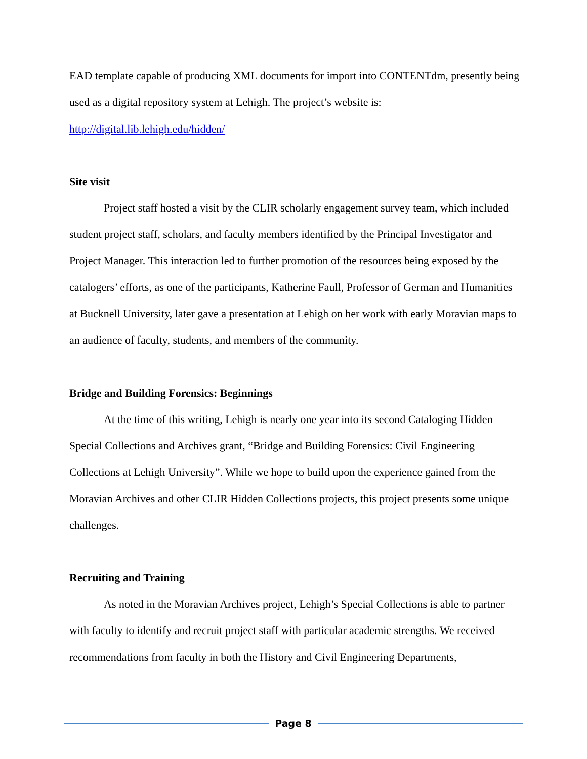EAD template capable of producing XML documents for import into CONTENTdm, presently being used as a digital repository system at Lehigh. The project’s website is: http://digital.lib.lehigh.edu/hidden/
Site visit
Project staff hosted a visit by the CLIR scholarly engagement survey team, which included student project staff, scholars, and faculty members identified by the Principal Investigator and Project Manager. This interaction led to further promotion of the resources being exposed by the catalogers’ efforts, as one of the participants, Katherine Faull, Professor of German and Humanities at Bucknell University, later gave a presentation at Lehigh on her work with early Moravian maps to an audience of faculty, students, and members of the community.
Bridge and Building Forensics: Beginnings
At the time of this writing, Lehigh is nearly one year into its second Cataloging Hidden Special Collections and Archives grant, “Bridge and Building Forensics: Civil Engineering Collections at Lehigh University”. While we hope to build upon the experience gained from the Moravian Archives and other CLIR Hidden Collections projects, this project presents some unique challenges.
Recruiting and Training
As noted in the Moravian Archives project, Lehigh’s Special Collections is able to partner with faculty to identify and recruit project staff with particular academic strengths. We received recommendations from faculty in both the History and Civil Engineering Departments,
Page 8